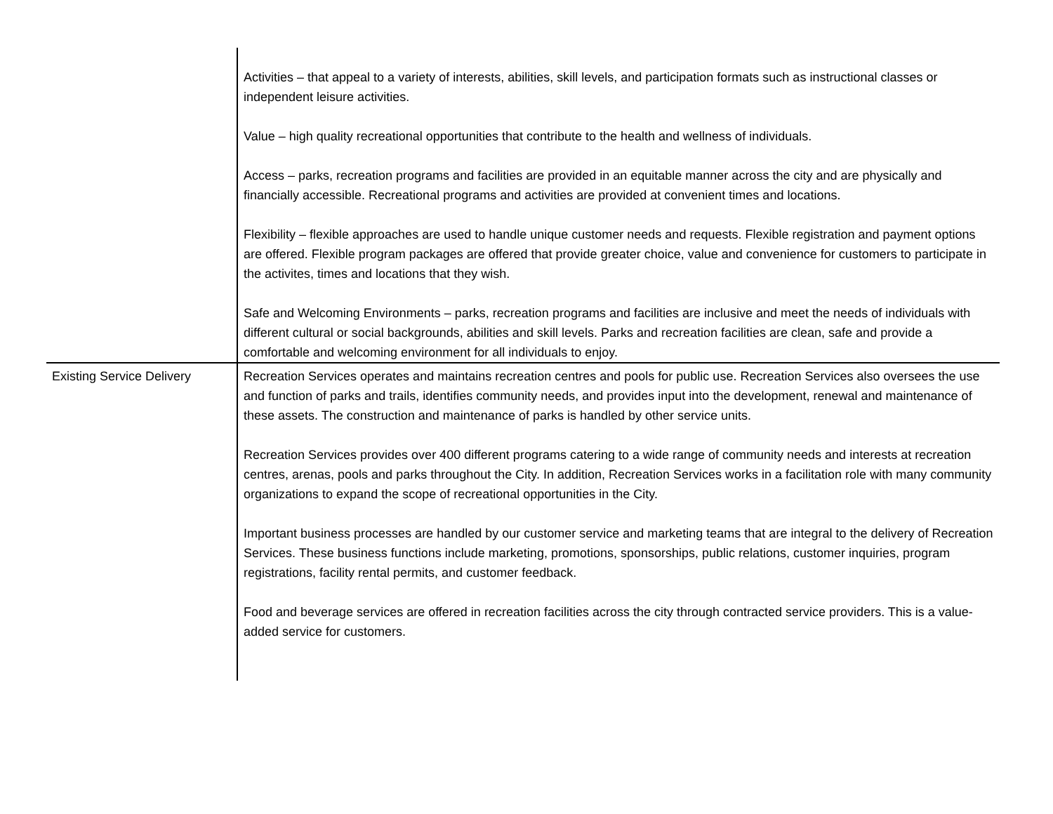| | Activities – that appeal to a variety of interests, abilities, skill levels, and participation formats such as instructional classes or independent leisure activities. Value – high quality recreational opportunities that contribute to the health and wellness of individuals. Access – parks, recreation programs and facilities are provided in an equitable manner across the city and are physically and financially accessible. Recreational programs and activities are provided at convenient times and locations. Flexibility – flexible approaches are used to handle unique customer needs and requests. Flexible registration and payment options are offered. Flexible program packages are offered that provide greater choice, value and convenience for customers to participate in the activites, times and locations that they wish. Safe and Welcoming Environments – parks, recreation programs and facilities are inclusive and meet the needs of individuals with different cultural or social backgrounds, abilities and skill levels. Parks and recreation facilities are clean, safe and provide a comfortable and welcoming environment for all individuals to enjoy. |
| Existing Service Delivery | Recreation Services operates and maintains recreation centres and pools for public use. Recreation Services also oversees the use and function of parks and trails, identifies community needs, and provides input into the development, renewal and maintenance of these assets. The construction and maintenance of parks is handled by other service units. Recreation Services provides over 400 different programs catering to a wide range of community needs and interests at recreation centres, arenas, pools and parks throughout the City. In addition, Recreation Services works in a facilitation role with many community organizations to expand the scope of recreational opportunities in the City. Important business processes are handled by our customer service and marketing teams that are integral to the delivery of Recreation Services. These business functions include marketing, promotions, sponsorships, public relations, customer inquiries, program registrations, facility rental permits, and customer feedback. Food and beverage services are offered in recreation facilities across the city through contracted service providers. This is a value-added service for customers. |